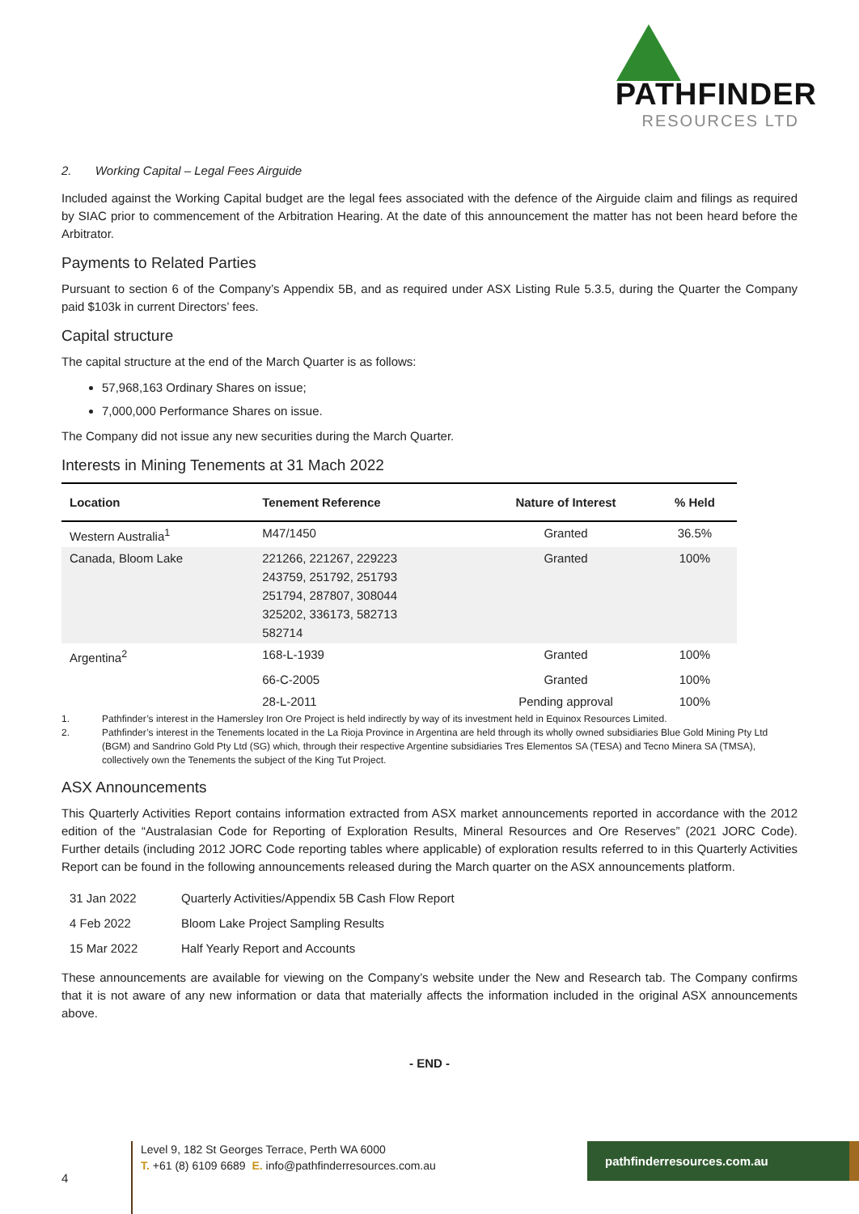PATHFINDER
RESOURCES LTD
2. Working Capital – Legal Fees Airguide
Included against the Working Capital budget are the legal fees associated with the defence of the Airguide claim and filings as required by SIAC prior to commencement of the Arbitration Hearing. At the date of this announcement the matter has not been heard before the Arbitrator.
Payments to Related Parties
Pursuant to section 6 of the Company’s Appendix 5B, and as required under ASX Listing Rule 5.3.5, during the Quarter the Company paid $103k in current Directors’ fees.
Capital structure
The capital structure at the end of the March Quarter is as follows:
57,968,163 Ordinary Shares on issue;
7,000,000 Performance Shares on issue.
The Company did not issue any new securities during the March Quarter.
Interests in Mining Tenements at 31 Mach 2022
| Location | Tenement Reference | Nature of Interest | % Held |
| --- | --- | --- | --- |
| Western Australia<sup>1</sup> | M47/1450 | Granted | 36.5% |
| Canada, Bloom Lake | 221266, 221267, 229223 243759, 251792, 251793 251794, 287807, 308044 325202, 336173, 582713 582714 | Granted | 100% |
| Argentina<sup>2</sup> | 168-L-1939 | Granted | 100% |
| | 66-C-2005 | Granted | 100% |
| | 28-L-2011 | Pending approval | 100% |
1. Pathfinder’s interest in the Hamersley Iron Ore Project is held indirectly by way of its investment held in Equinox Resources Limited.
2. Pathfinder’s interest in the Tenements located in the La Rioja Province in Argentina are held through its wholly owned subsidiaries Blue Gold Mining Pty Ltd (BGM) and Sandrino Gold Pty Ltd (SG) which, through their respective Argentine subsidiaries Tres Elementos SA (TESA) and Tecno Minera SA (TMSA), collectively own the Tenements the subject of the King Tut Project.
ASX Announcements
This Quarterly Activities Report contains information extracted from ASX market announcements reported in accordance with the 2012 edition of the “Australasian Code for Reporting of Exploration Results, Mineral Resources and Ore Reserves” (2021 JORC Code). Further details (including 2012 JORC Code reporting tables where applicable) of exploration results referred to in this Quarterly Activities Report can be found in the following announcements released during the March quarter on the ASX announcements platform.
| 31 Jan 2022 | Quarterly Activities/Appendix 5B Cash Flow Report |
| 4 Feb 2022 | Bloom Lake Project Sampling Results |
| 15 Mar 2022 | Half Yearly Report and Accounts |
These announcements are available for viewing on the Company’s website under the New and Research tab. The Company confirms that it is not aware of any new information or data that materially affects the information included in the original ASX announcements above.
- END -
4
Level 9, 182 St Georges Terrace, Perth WA 6000
T. +61 (8) 6109 6689 E. info@pathfinderresources.com.au
pathfinderresources.com.au